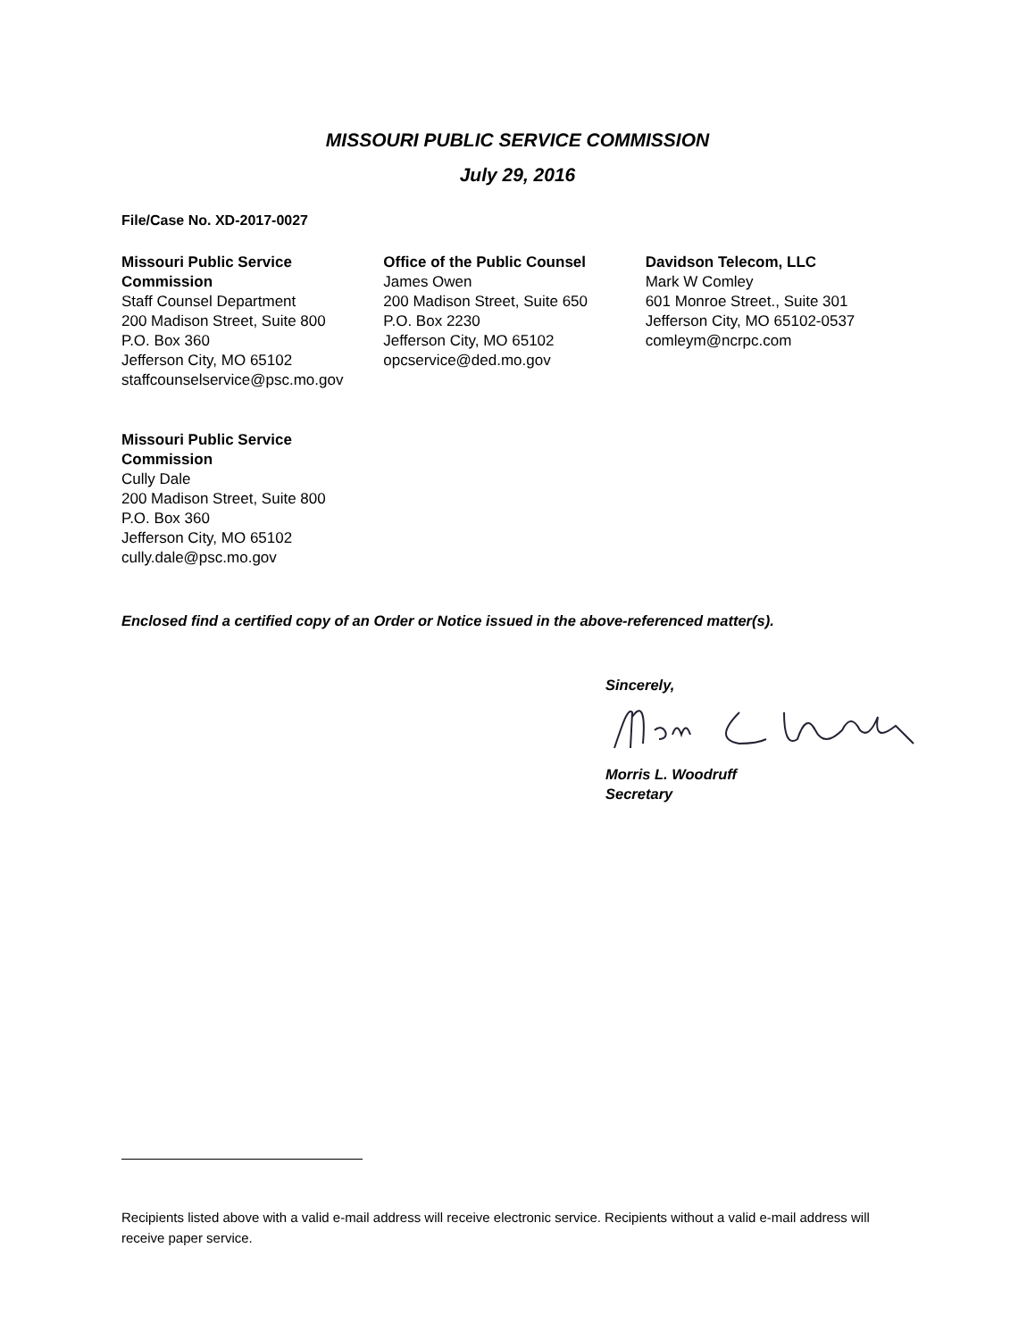MISSOURI PUBLIC SERVICE COMMISSION
July 29, 2016
File/Case No. XD-2017-0027
Missouri Public Service Commission
Staff Counsel Department
200 Madison Street, Suite 800
P.O. Box 360
Jefferson City, MO 65102
staffcounselservice@psc.mo.gov
Office of the Public Counsel
James Owen
200 Madison Street, Suite 650
P.O. Box 2230
Jefferson City, MO 65102
opcservice@ded.mo.gov
Davidson Telecom, LLC
Mark W Comley
601 Monroe Street., Suite 301
Jefferson City, MO 65102-0537
comleym@ncrpc.com
Missouri Public Service Commission
Cully Dale
200 Madison Street, Suite 800
P.O. Box 360
Jefferson City, MO 65102
cully.dale@psc.mo.gov
Enclosed find a certified copy of an Order or Notice issued in the above-referenced matter(s).
Sincerely,
Morris L. Woodruff
Secretary
Recipients listed above with a valid e-mail address will receive electronic service. Recipients without a valid e-mail address will receive paper service.